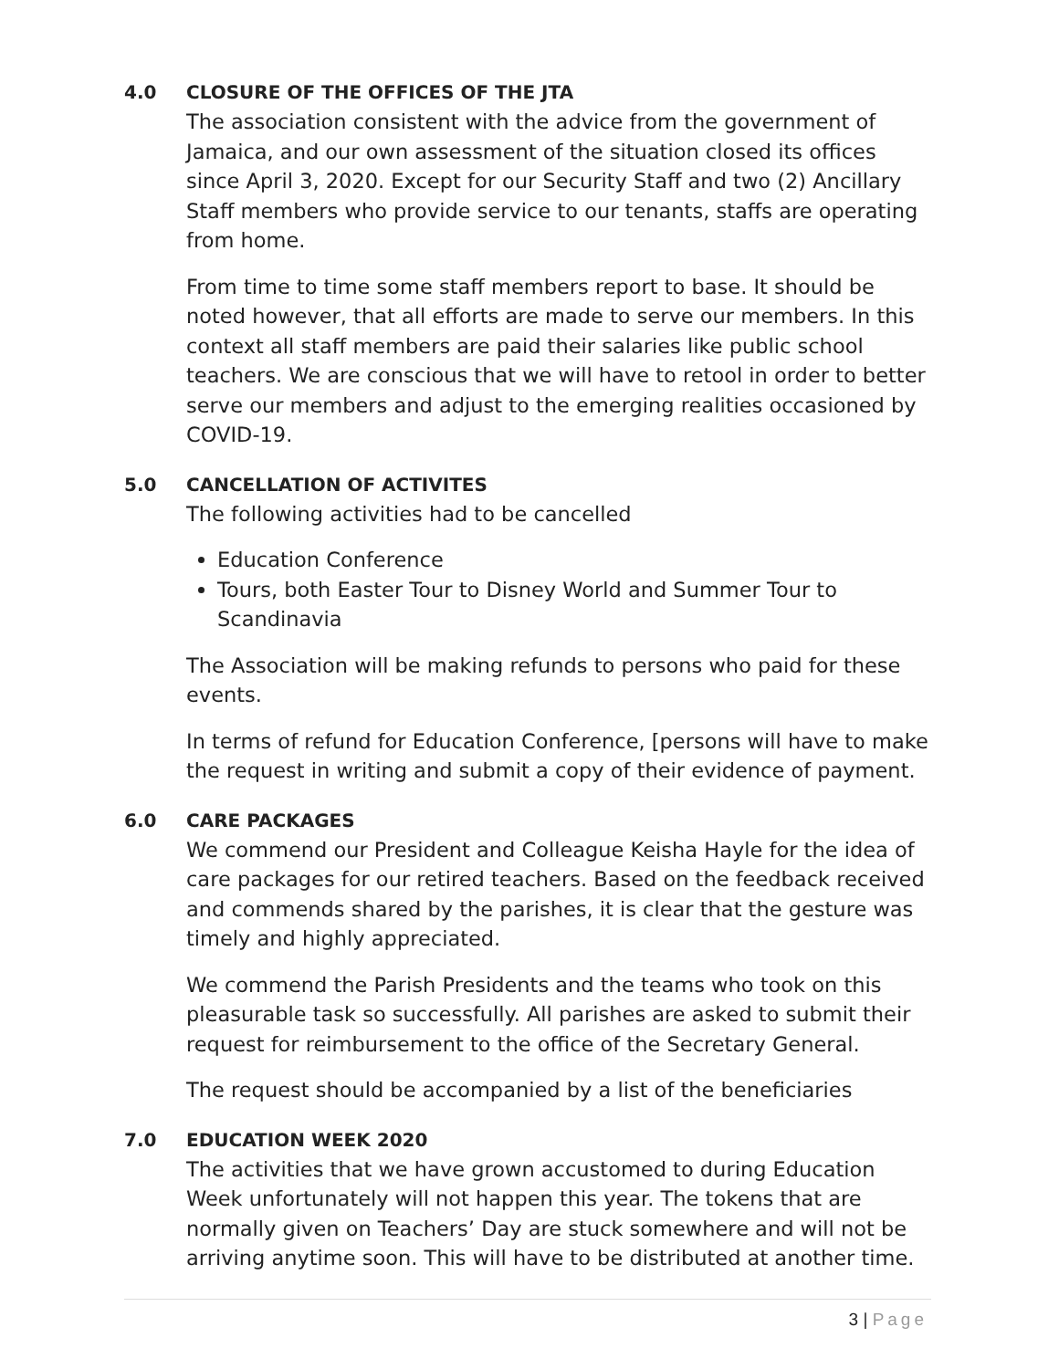4.0 CLOSURE OF THE OFFICES OF THE JTA
The association consistent with the advice from the government of Jamaica, and our own assessment of the situation closed its offices since April 3, 2020. Except for our Security Staff and two (2) Ancillary Staff members who provide service to our tenants, staffs are operating from home.
From time to time some staff members report to base. It should be noted however, that all efforts are made to serve our members. In this context all staff members are paid their salaries like public school teachers. We are conscious that we will have to retool in order to better serve our members and adjust to the emerging realities occasioned by COVID-19.
5.0 CANCELLATION OF ACTIVITES
The following activities had to be cancelled
Education Conference
Tours, both Easter Tour to Disney World and Summer Tour to Scandinavia
The Association will be making refunds to persons who paid for these events.
In terms of refund for Education Conference, [persons will have to make the request in writing and submit a copy of their evidence of payment.
6.0 CARE PACKAGES
We commend our President and Colleague Keisha Hayle for the idea of care packages for our retired teachers. Based on the feedback received and commends shared by the parishes, it is clear that the gesture was timely and highly appreciated.
We commend the Parish Presidents and the teams who took on this pleasurable task so successfully. All parishes are asked to submit their request for reimbursement to the office of the Secretary General.
The request should be accompanied by a list of the beneficiaries
7.0 EDUCATION WEEK 2020
The activities that we have grown accustomed to during Education Week unfortunately will not happen this year. The tokens that are normally given on Teachers’ Day are stuck somewhere and will not be arriving anytime soon. This will have to be distributed at another time.
3 | Page